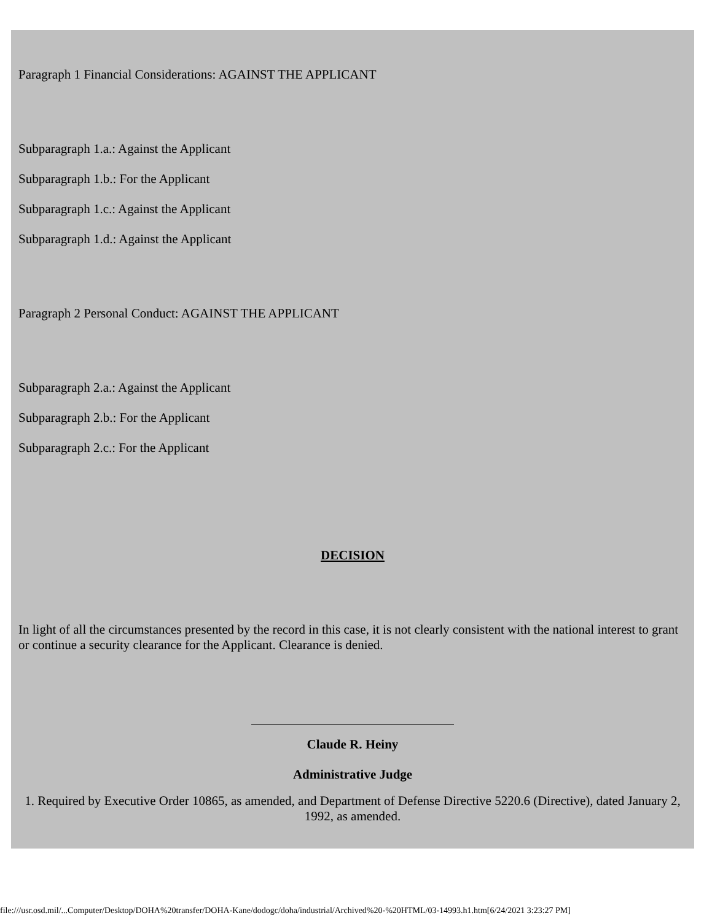Paragraph 1 Financial Considerations: AGAINST THE APPLICANT
Subparagraph 1.a.: Against the Applicant
Subparagraph 1.b.: For the Applicant
Subparagraph 1.c.: Against the Applicant
Subparagraph 1.d.: Against the Applicant
Paragraph 2 Personal Conduct: AGAINST THE APPLICANT
Subparagraph 2.a.: Against the Applicant
Subparagraph 2.b.: For the Applicant
Subparagraph 2.c.: For the Applicant
DECISION
In light of all the circumstances presented by the record in this case, it is not clearly consistent with the national interest to grant or continue a security clearance for the Applicant. Clearance is denied.
Claude R. Heiny
Administrative Judge
1. Required by Executive Order 10865, as amended, and Department of Defense Directive 5220.6 (Directive), dated January 2, 1992, as amended.
file:///usr.osd.mil/...Computer/Desktop/DOHA%20transfer/DOHA-Kane/dodogc/doha/industrial/Archived%20-%20HTML/03-14993.h1.htm[6/24/2021 3:23:27 PM]